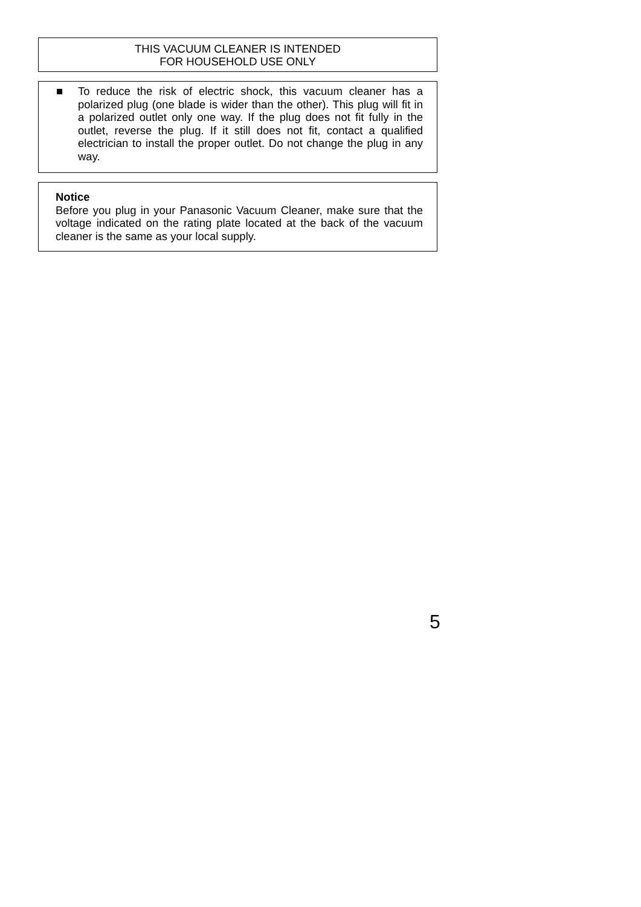THIS VACUUM CLEANER IS INTENDED
FOR HOUSEHOLD USE ONLY
■ To reduce the risk of electric shock, this vacuum cleaner has a polarized plug (one blade is wider than the other). This plug will fit in a polarized outlet only one way. If the plug does not fit fully in the outlet, reverse the plug. If it still does not fit, contact a qualified electrician to install the proper outlet. Do not change the plug in any way.
Notice
Before you plug in your Panasonic Vacuum Cleaner, make sure that the voltage indicated on the rating plate located at the back of the vacuum cleaner is the same as your local supply.
5